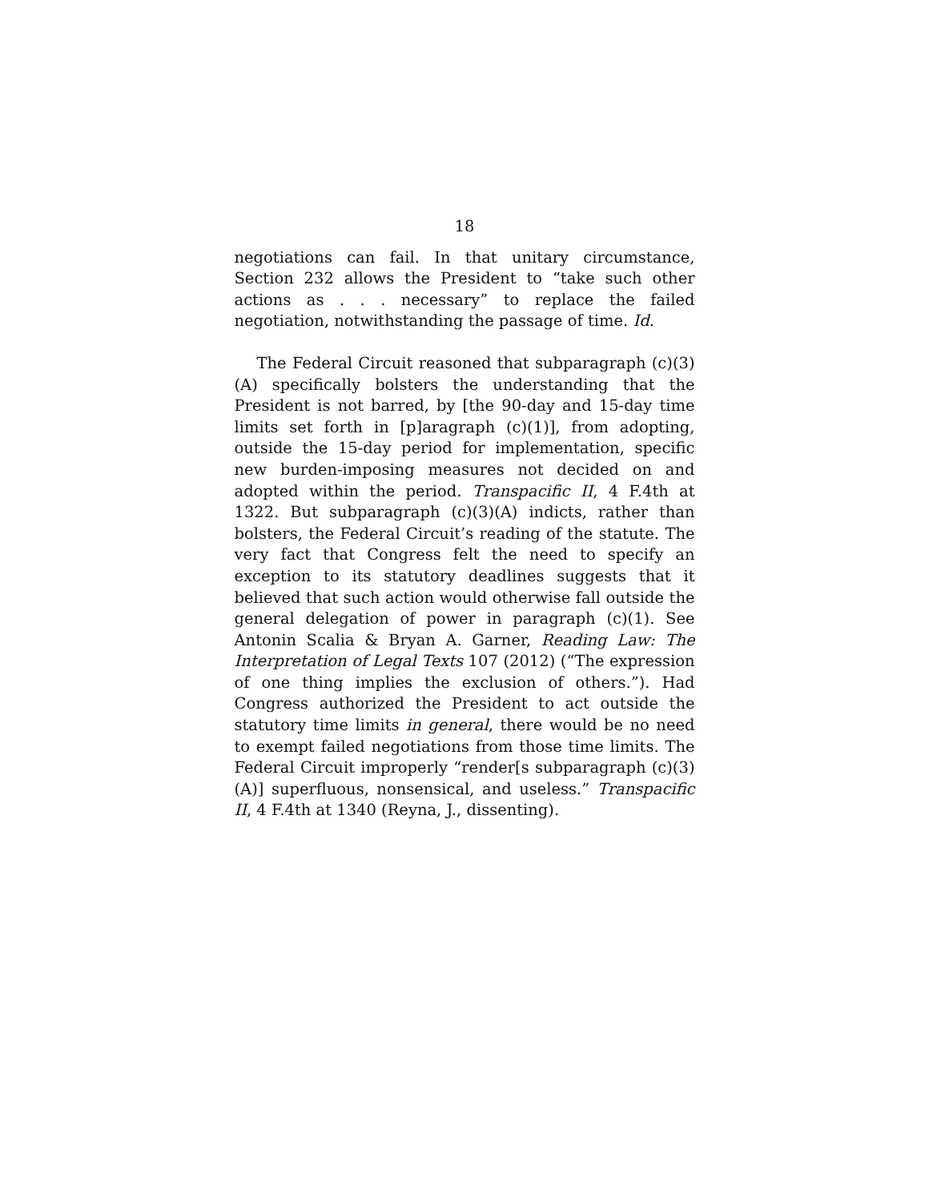18
negotiations can fail. In that unitary circumstance, Section 232 allows the President to “take such other actions as . . . necessary” to replace the failed negotiation, notwithstanding the passage of time. Id.
The Federal Circuit reasoned that subparagraph (c)(3)(A) specifically bolsters the understanding that the President is not barred, by [the 90-day and 15-day time limits set forth in [p]aragraph (c)(1)], from adopting, outside the 15-day period for implementation, specific new burden-imposing measures not decided on and adopted within the period. Transpacific II, 4 F.4th at 1322. But subparagraph (c)(3)(A) indicts, rather than bolsters, the Federal Circuit’s reading of the statute. The very fact that Congress felt the need to specify an exception to its statutory deadlines suggests that it believed that such action would otherwise fall outside the general delegation of power in paragraph (c)(1). See Antonin Scalia & Bryan A. Garner, Reading Law: The Interpretation of Legal Texts 107 (2012) (“The expression of one thing implies the exclusion of others.”). Had Congress authorized the President to act outside the statutory time limits in general, there would be no need to exempt failed negotiations from those time limits. The Federal Circuit improperly “render[s subparagraph (c)(3)(A)] superfluous, nonsensical, and useless.” Transpacific II, 4 F.4th at 1340 (Reyna, J., dissenting).